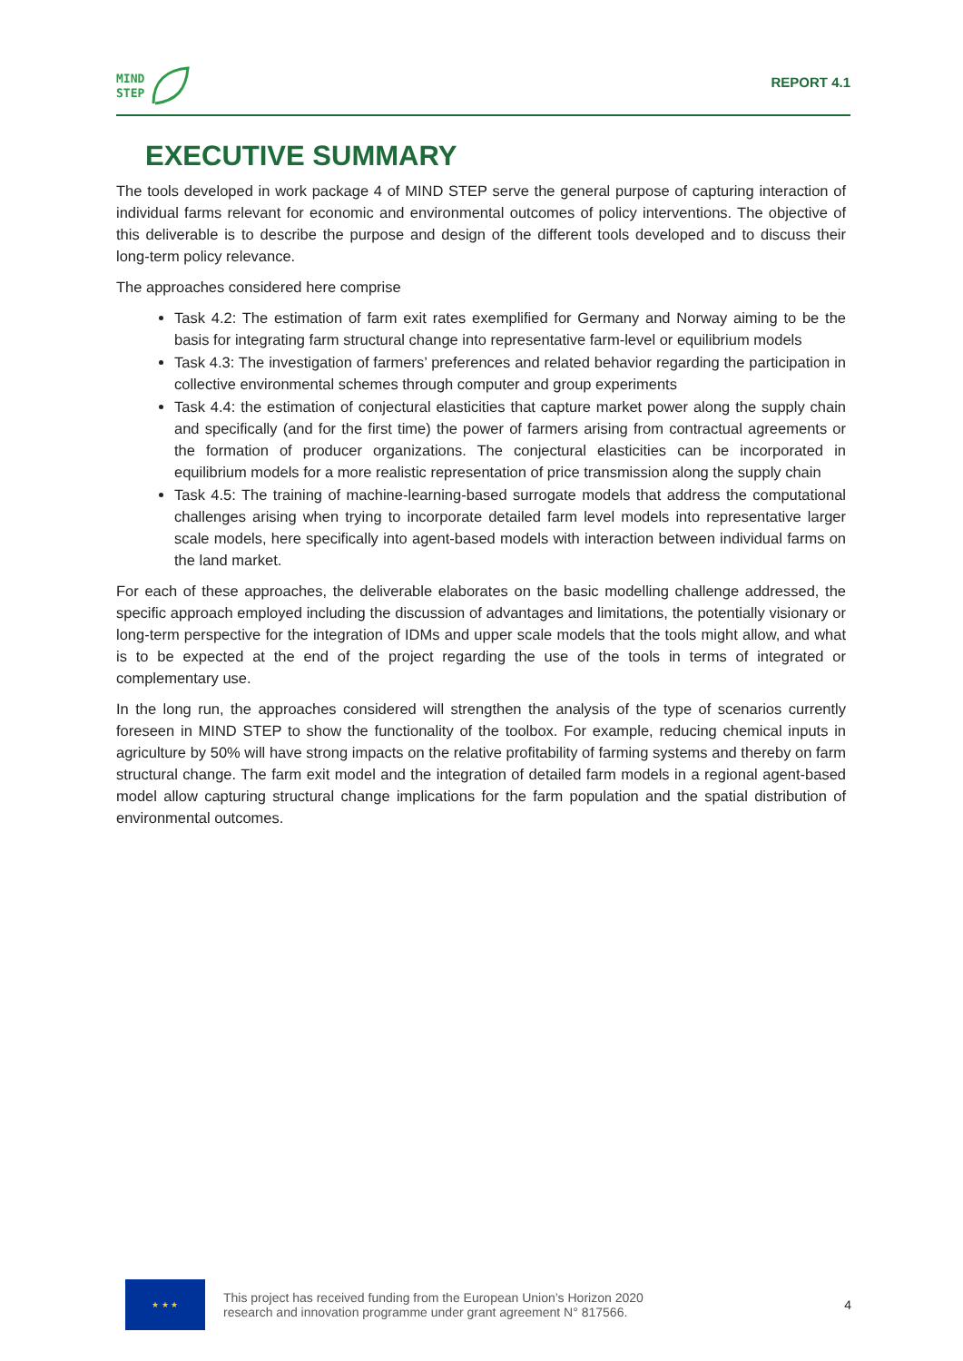MIND
STEP
REPORT 4.1
EXECUTIVE SUMMARY
The tools developed in work package 4 of MIND STEP serve the general purpose of capturing interaction of individual farms relevant for economic and environmental outcomes of policy interventions. The objective of this deliverable is to describe the purpose and design of the different tools developed and to discuss their long-term policy relevance.
The approaches considered here comprise
Task 4.2: The estimation of farm exit rates exemplified for Germany and Norway aiming to be the basis for integrating farm structural change into representative farm-level or equilibrium models
Task 4.3: The investigation of farmers’ preferences and related behavior regarding the participation in collective environmental schemes through computer and group experiments
Task 4.4: the estimation of conjectural elasticities that capture market power along the supply chain and specifically (and for the first time) the power of farmers arising from contractual agreements or the formation of producer organizations. The conjectural elasticities can be incorporated in equilibrium models for a more realistic representation of price transmission along the supply chain
Task 4.5: The training of machine-learning-based surrogate models that address the computational challenges arising when trying to incorporate detailed farm level models into representative larger scale models, here specifically into agent-based models with interaction between individual farms on the land market.
For each of these approaches, the deliverable elaborates on the basic modelling challenge addressed, the specific approach employed including the discussion of advantages and limitations, the potentially visionary or long-term perspective for the integration of IDMs and upper scale models that the tools might allow, and what is to be expected at the end of the project regarding the use of the tools in terms of integrated or complementary use.
In the long run, the approaches considered will strengthen the analysis of the type of scenarios currently foreseen in MIND STEP to show the functionality of the toolbox. For example, reducing chemical inputs in agriculture by 50% will have strong impacts on the relative profitability of farming systems and thereby on farm structural change. The farm exit model and the integration of detailed farm models in a regional agent-based model allow capturing structural change implications for the farm population and the spatial distribution of environmental outcomes.
★ ★ ★
This project has received funding from the European Union’s Horizon 2020
research and innovation programme under grant agreement N° 817566.
4